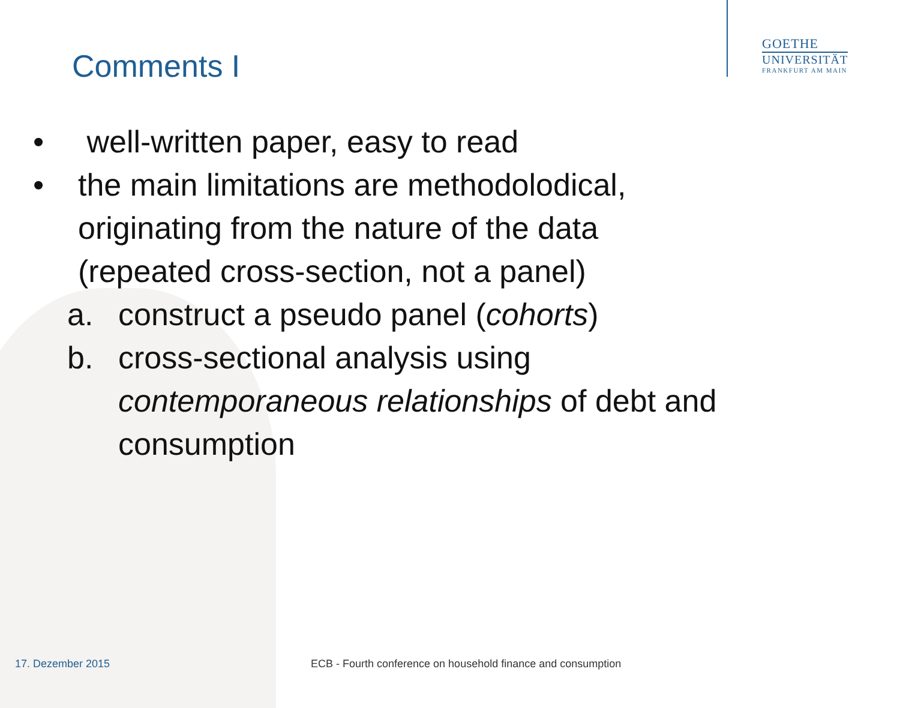GOETHE
UNIVERSITÄT
FRANKFURT AM MAIN
Comments I
• well-written paper, easy to read
• the main limitations are methodolodical, originating from the nature of the data (repeated cross-section, not a panel)
a. construct a pseudo panel (cohorts)
b. cross-sectional analysis using contemporaneous relationships of debt and consumption
17. Dezember 2015
ECB - Fourth conference on household finance and consumption